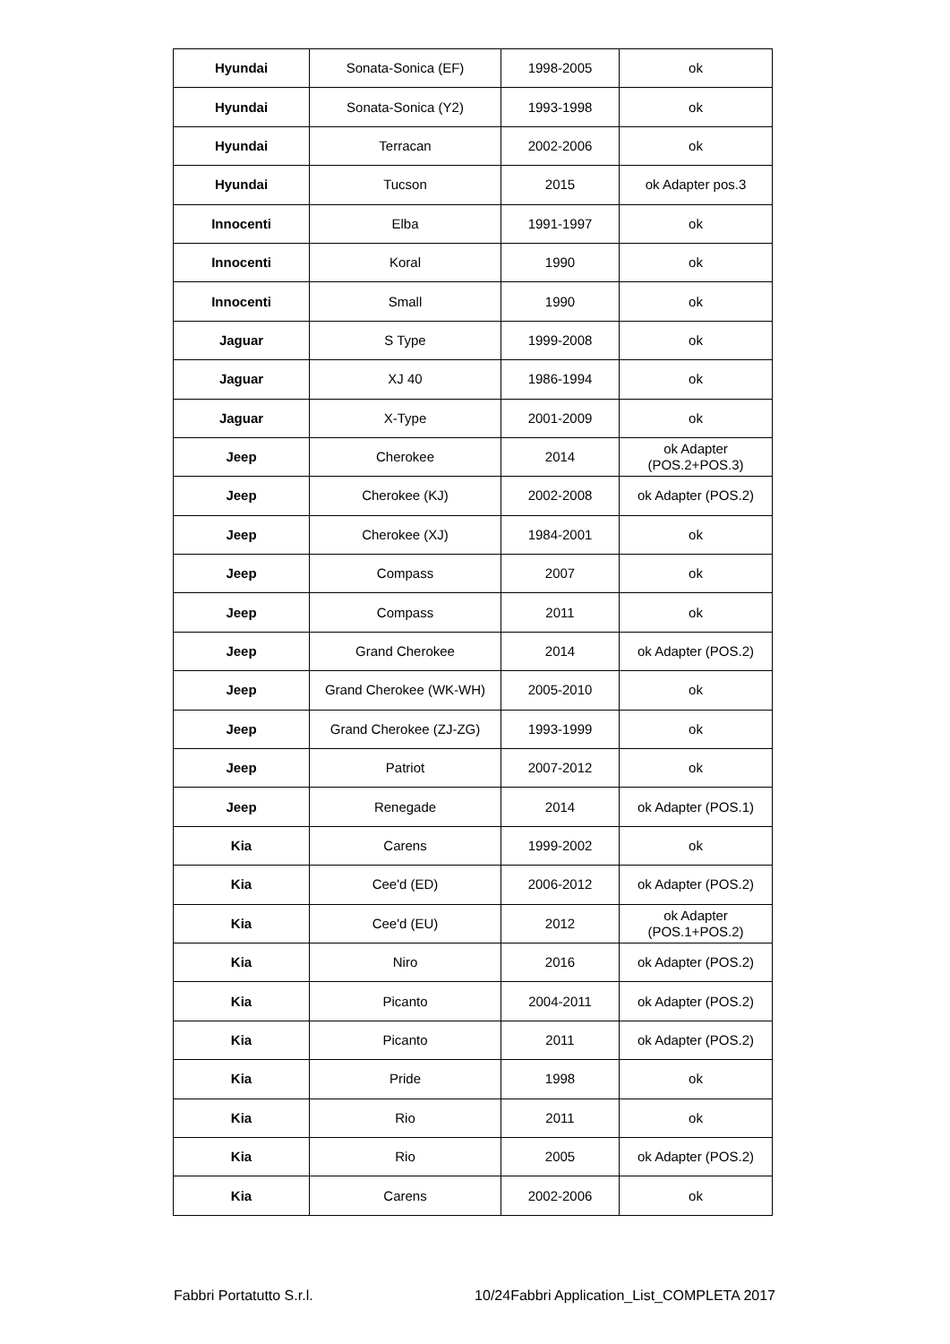| Hyundai | Sonata-Sonica (EF) | 1998-2005 | ok |
| Hyundai | Sonata-Sonica (Y2) | 1993-1998 | ok |
| Hyundai | Terracan | 2002-2006 | ok |
| Hyundai | Tucson | 2015 | ok Adapter pos.3 |
| Innocenti | Elba | 1991-1997 | ok |
| Innocenti | Koral | 1990 | ok |
| Innocenti | Small | 1990 | ok |
| Jaguar | S Type | 1999-2008 | ok |
| Jaguar | XJ 40 | 1986-1994 | ok |
| Jaguar | X-Type | 2001-2009 | ok |
| Jeep | Cherokee | 2014 | ok Adapter (POS.2+POS.3) |
| Jeep | Cherokee (KJ) | 2002-2008 | ok Adapter (POS.2) |
| Jeep | Cherokee (XJ) | 1984-2001 | ok |
| Jeep | Compass | 2007 | ok |
| Jeep | Compass | 2011 | ok |
| Jeep | Grand Cherokee | 2014 | ok Adapter (POS.2) |
| Jeep | Grand Cherokee (WK-WH) | 2005-2010 | ok |
| Jeep | Grand Cherokee (ZJ-ZG) | 1993-1999 | ok |
| Jeep | Patriot | 2007-2012 | ok |
| Jeep | Renegade | 2014 | ok Adapter (POS.1) |
| Kia | Carens | 1999-2002 | ok |
| Kia | Cee'd (ED) | 2006-2012 | ok Adapter (POS.2) |
| Kia | Cee'd (EU) | 2012 | ok Adapter (POS.1+POS.2) |
| Kia | Niro | 2016 | ok Adapter (POS.2) |
| Kia | Picanto | 2004-2011 | ok Adapter (POS.2) |
| Kia | Picanto | 2011 | ok Adapter (POS.2) |
| Kia | Pride | 1998 | ok |
| Kia | Rio | 2011 | ok |
| Kia | Rio | 2005 | ok Adapter (POS.2) |
| Kia | Carens | 2002-2006 | ok |
Fabbri Portatutto S.r.l. 10/24Fabbri Application_List_COMPLETA 2017